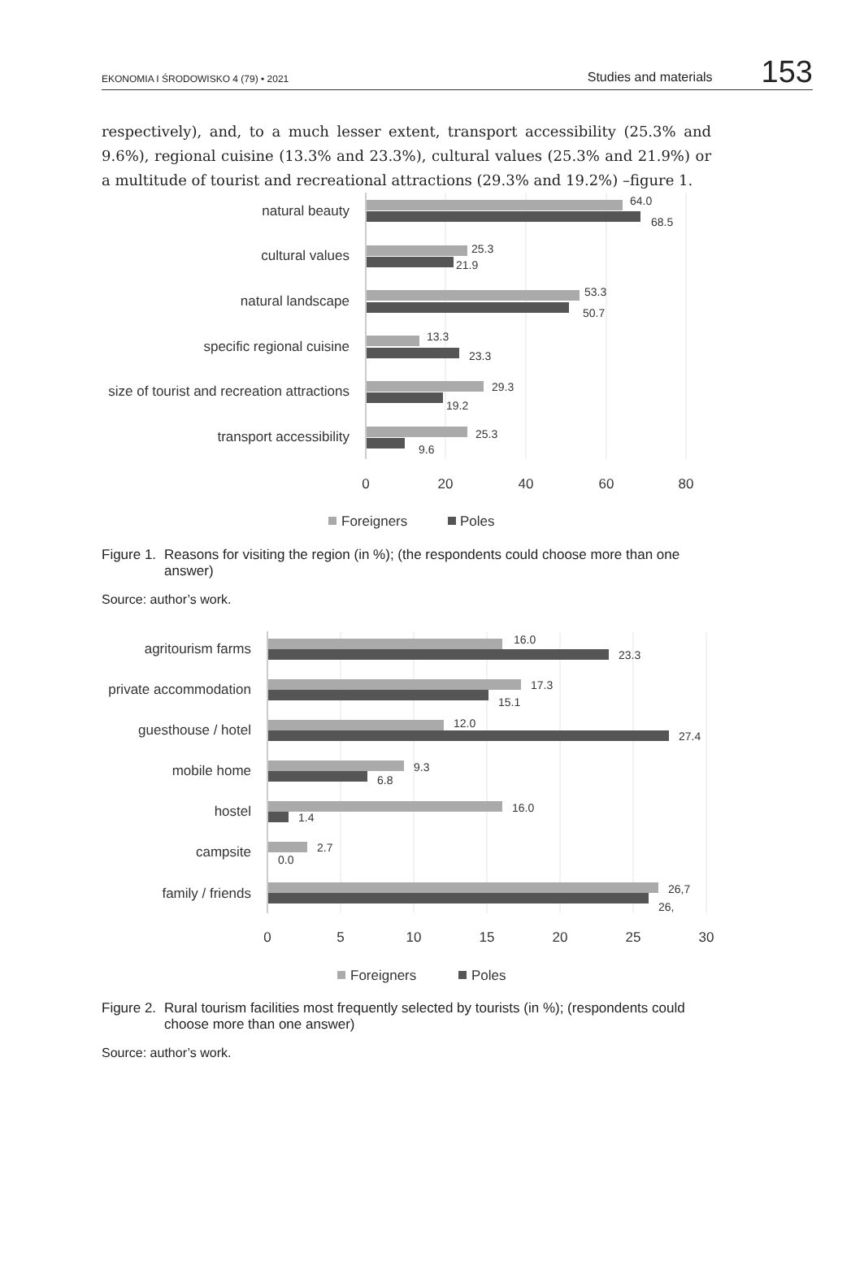EKONOMIA I ŚRODOWISKO 4 (79) • 2021 Studies and materials 153
respectively), and, to a much lesser extent, transport accessibility (25.3% and 9.6%), regional cuisine (13.3% and 23.3%), cultural values (25.3% and 21.9%) or a multitude of tourist and recreational attractions (29.3% and 19.2%) –figure 1.
natural beauty
cultural values
natural landscape
specific regional cuisine
size of tourist and recreation attractions
transport accessibility
64.0
68.5
25.3
21.9
53.3
50.7
13.3
23.3
29.3
19.2
25.3
9.6
0
20
40
60
80
Foreigners
Poles
Figure 1. Reasons for visiting the region (in %); (the respondents could choose more than one answer)
Source: author’s work.
agritourism farms
private accommodation
guesthouse / hotel
mobile home
hostel
campsite
family / friends
16.0
23.3
17.3
15.1
12.0
27.4
9.3
6.8
16.0
1.4
2.7
0.0
26,7
26,
0
5
10
15
20
25
30
Foreigners
Poles
Figure 2. Rural tourism facilities most frequently selected by tourists (in %); (respondents could choose more than one answer)
Source: author’s work.